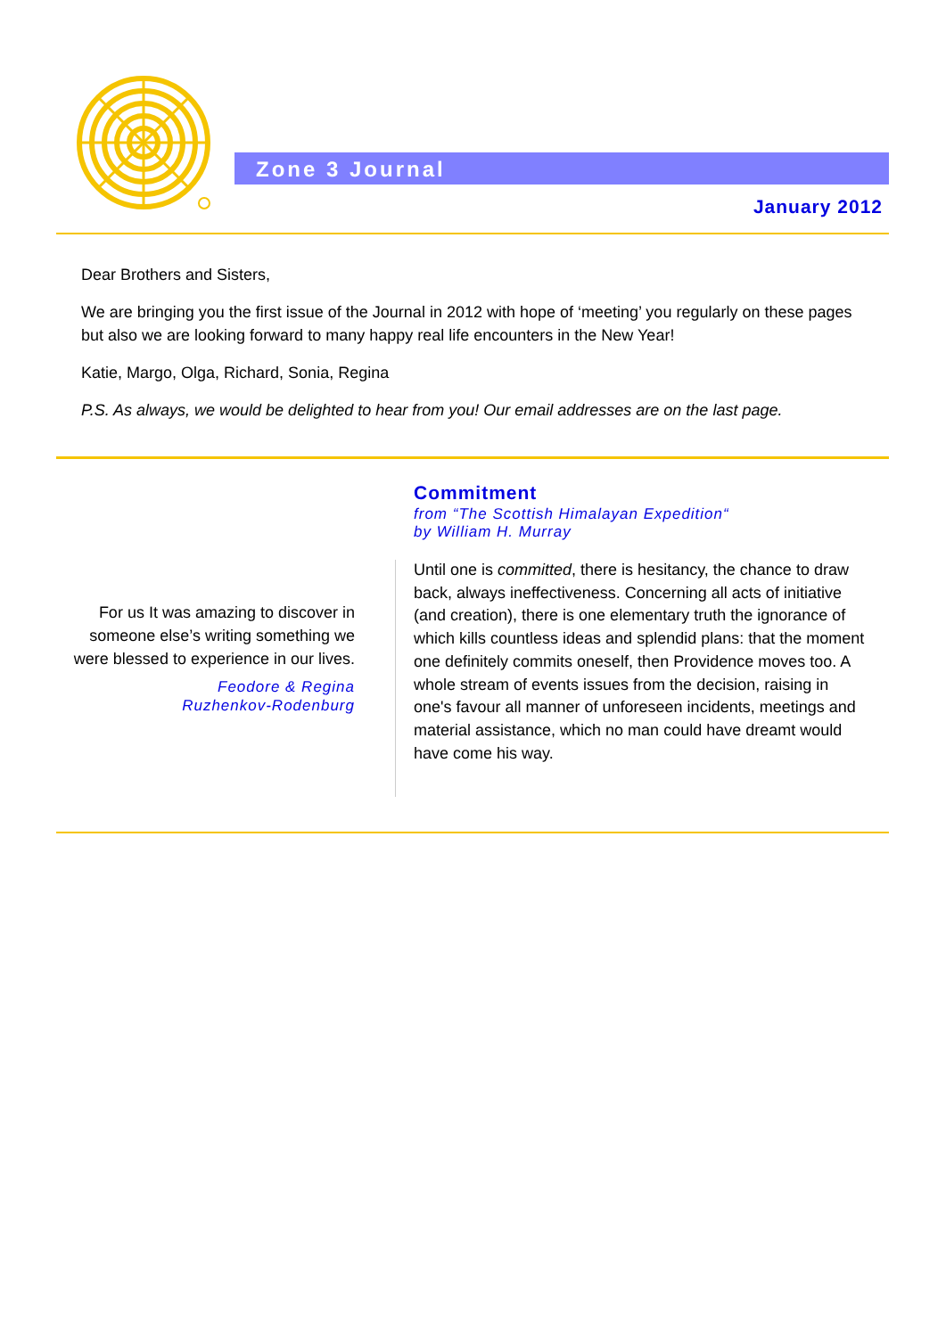Zone 3 Journal
January 2012
Dear Brothers and Sisters,
We are bringing you the first issue of the Journal in 2012 with hope of ‘meeting’ you regularly on these pages but also we are looking forward to many happy real life encounters in the New Year!
Katie, Margo, Olga, Richard, Sonia, Regina
P.S. As always, we would be delighted to hear from you! Our email addresses are on the last page.
For us It was amazing to discover in someone else’s writing something we were blessed to experience in our lives.
Feodore & Regina
Ruzhenkov-Rodenburg
Commitment
from “The Scottish Himalayan Expedition“
by William H. Murray
Until one is committed, there is hesitancy, the chance to draw back, always ineffectiveness. Concerning all acts of initiative (and creation), there is one elementary truth the ignorance of which kills countless ideas and splendid plans: that the moment one definitely commits oneself, then Providence moves too. A whole stream of events issues from the decision, raising in one's favour all manner of unforeseen incidents, meetings and material assistance, which no man could have dreamt would have come his way.